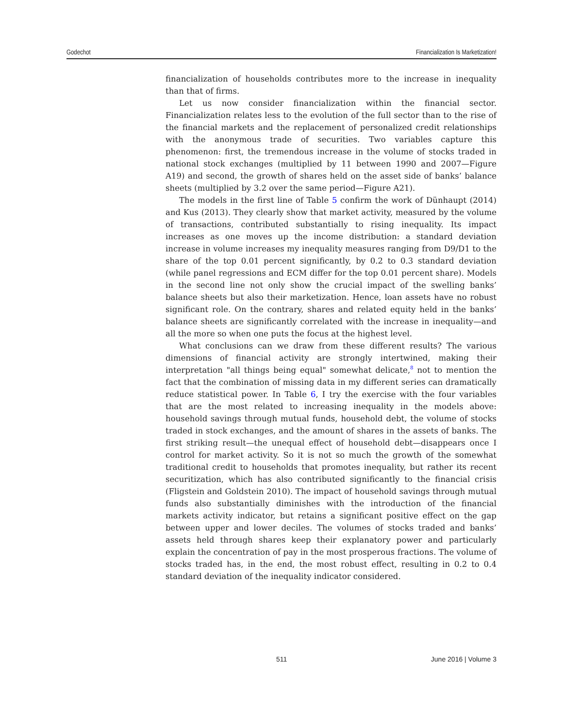Godechot Financialization Is Marketization!
financialization of households contributes more to the increase in inequality than that of firms.
Let us now consider financialization within the financial sector. Financialization relates less to the evolution of the full sector than to the rise of the financial markets and the replacement of personalized credit relationships with the anonymous trade of securities. Two variables capture this phenomenon: first, the tremendous increase in the volume of stocks traded in national stock exchanges (multiplied by 11 between 1990 and 2007—Figure A19) and second, the growth of shares held on the asset side of banks’ balance sheets (multiplied by 3.2 over the same period—Figure A21).
The models in the first line of Table 5 confirm the work of Dünhaupt (2014) and Kus (2013). They clearly show that market activity, measured by the volume of transactions, contributed substantially to rising inequality. Its impact increases as one moves up the income distribution: a standard deviation increase in volume increases my inequality measures ranging from D9/D1 to the share of the top 0.01 percent significantly, by 0.2 to 0.3 standard deviation (while panel regressions and ECM differ for the top 0.01 percent share). Models in the second line not only show the crucial impact of the swelling banks’ balance sheets but also their marketization. Hence, loan assets have no robust significant role. On the contrary, shares and related equity held in the banks’ balance sheets are significantly correlated with the increase in inequality—and all the more so when one puts the focus at the highest level.
What conclusions can we draw from these different results? The various dimensions of financial activity are strongly intertwined, making their interpretation "all things being equal" somewhat delicate,<sup>8</sup> not to mention the fact that the combination of missing data in my different series can dramatically reduce statistical power. In Table 6, I try the exercise with the four variables that are the most related to increasing inequality in the models above: household savings through mutual funds, household debt, the volume of stocks traded in stock exchanges, and the amount of shares in the assets of banks. The first striking result—the unequal effect of household debt—disappears once I control for market activity. So it is not so much the growth of the somewhat traditional credit to households that promotes inequality, but rather its recent securitization, which has also contributed significantly to the financial crisis (Fligstein and Goldstein 2010). The impact of household savings through mutual funds also substantially diminishes with the introduction of the financial markets activity indicator, but retains a significant positive effect on the gap between upper and lower deciles. The volumes of stocks traded and banks’ assets held through shares keep their explanatory power and particularly explain the concentration of pay in the most prosperous fractions. The volume of stocks traded has, in the end, the most robust effect, resulting in 0.2 to 0.4 standard deviation of the inequality indicator considered.
511 June 2016 | Volume 3